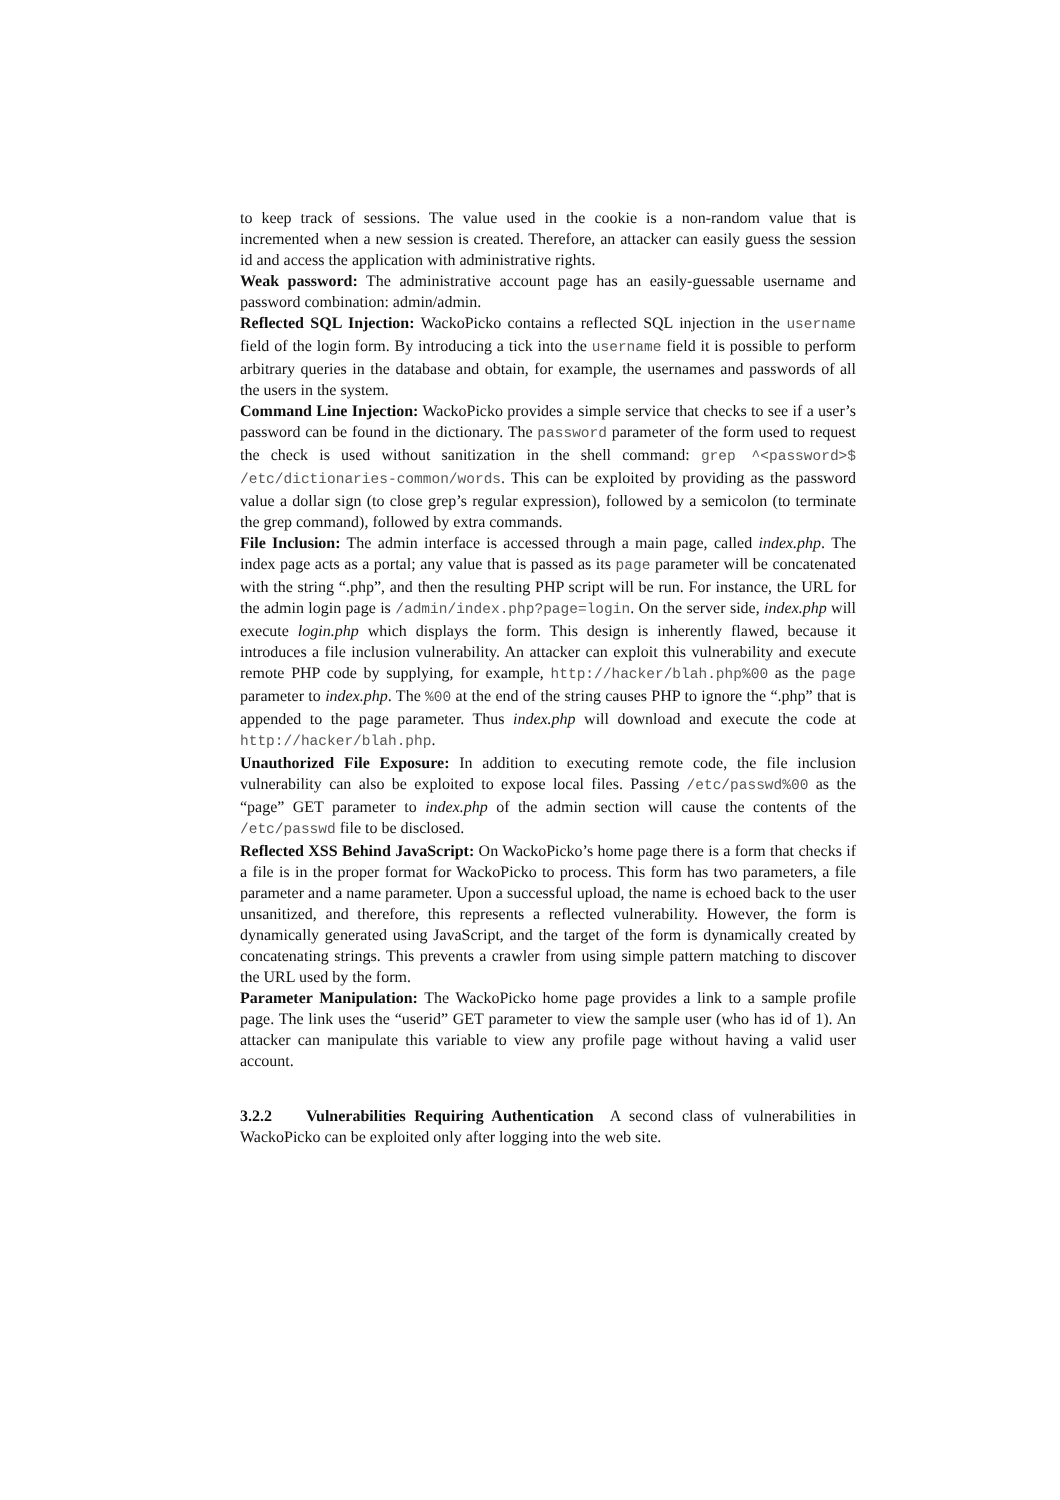to keep track of sessions. The value used in the cookie is a non-random value that is incremented when a new session is created. Therefore, an attacker can easily guess the session id and access the application with administrative rights.
Weak password: The administrative account page has an easily-guessable username and password combination: admin/admin.
Reflected SQL Injection: WackoPicko contains a reflected SQL injection in the username field of the login form. By introducing a tick into the username field it is possible to perform arbitrary queries in the database and obtain, for example, the usernames and passwords of all the users in the system.
Command Line Injection: WackoPicko provides a simple service that checks to see if a user’s password can be found in the dictionary. The password parameter of the form used to request the check is used without sanitization in the shell command: grep ^<password>$ /etc/dictionaries-common/words. This can be exploited by providing as the password value a dollar sign (to close grep’s regular expression), followed by a semicolon (to terminate the grep command), followed by extra commands.
File Inclusion: The admin interface is accessed through a main page, called index.php. The index page acts as a portal; any value that is passed as its page parameter will be concatenated with the string “.php”, and then the resulting PHP script will be run. For instance, the URL for the admin login page is /admin/index.php?page=login. On the server side, index.php will execute login.php which displays the form. This design is inherently flawed, because it introduces a file inclusion vulnerability. An attacker can exploit this vulnerability and execute remote PHP code by supplying, for example, http://hacker/blah.php%00 as the page parameter to index.php. The %00 at the end of the string causes PHP to ignore the “.php” that is appended to the page parameter. Thus index.php will download and execute the code at http://hacker/blah.php.
Unauthorized File Exposure: In addition to executing remote code, the file inclusion vulnerability can also be exploited to expose local files. Passing /etc/passwd%00 as the “page” GET parameter to index.php of the admin section will cause the contents of the /etc/passwd file to be disclosed.
Reflected XSS Behind JavaScript: On WackoPicko’s home page there is a form that checks if a file is in the proper format for WackoPicko to process. This form has two parameters, a file parameter and a name parameter. Upon a successful upload, the name is echoed back to the user unsanitized, and therefore, this represents a reflected vulnerability. However, the form is dynamically generated using JavaScript, and the target of the form is dynamically created by concatenating strings. This prevents a crawler from using simple pattern matching to discover the URL used by the form.
Parameter Manipulation: The WackoPicko home page provides a link to a sample profile page. The link uses the “userid” GET parameter to view the sample user (who has id of 1). An attacker can manipulate this variable to view any profile page without having a valid user account.
3.2.2 Vulnerabilities Requiring Authentication A second class of vulnerabilities in WackoPicko can be exploited only after logging into the web site.